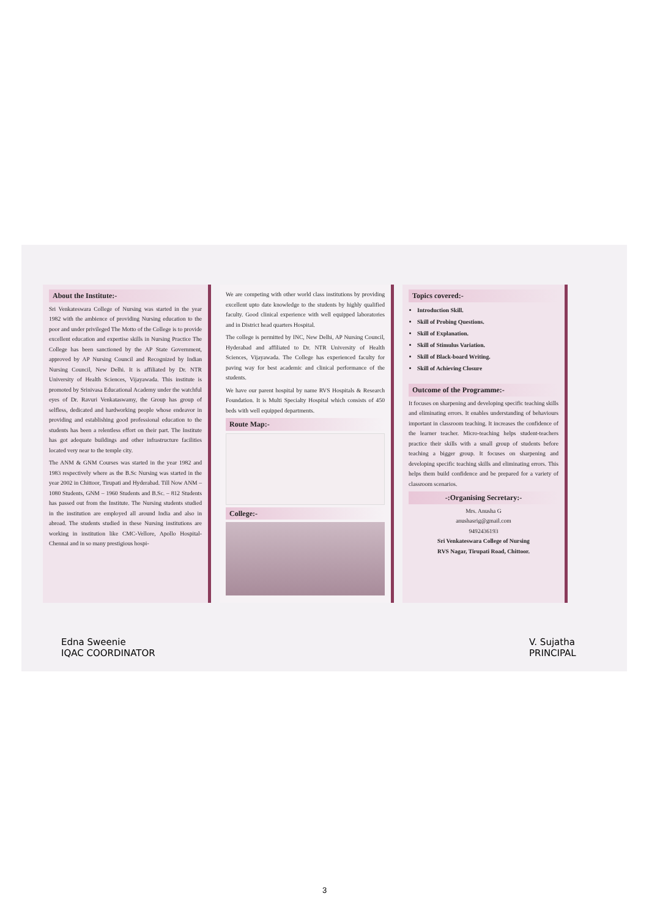About the Institute:-
Sri Venkateswara College of Nursing was started in the year 1982 with the ambience of providing Nursing education to the poor and under privileged The Motto of the College is to provide excellent education and expertise skills in Nursing Practice The College has been sanctioned by the AP State Government, approved by AP Nursing Council and Recognized by Indian Nursing Council, New Delhi. It is affiliated by Dr. NTR University of Health Sciences, Vijayawada. This institute is promoted by Srinivasa Educational Academy under the watchful eyes of Dr. Ravuri Venkataswamy, the Group has group of selfless, dedicated and hardworking people whose endeavor in providing and establishing good professional education to the students has been a relentless effort on their part. The Institute has got adequate buildings and other infrastructure facilities located very near to the temple city.
The ANM & GNM Courses was started in the year 1982 and 1983 respectively where as the B.Sc Nursing was started in the year 2002 in Chittoor, Tirupati and Hyderabad. Till Now ANM – 1080 Students, GNM – 1960 Students and B.Sc. – 812 Students has passed out from the Institute. The Nursing students studied in the institution are employed all around India and also in abroad. The students studied in these Nursing institutions are working in institution like CMC-Vellore, Apollo Hospital-Chennai and in so many prestigious hospi-
We are competing with other world class institutions by providing excellent upto date knowledge to the students by highly qualified faculty. Good clinical experience with well equipped laboratories and in District head quarters Hospital.
The college is permitted by INC, New Delhi, AP Nursing Council, Hyderabad and affiliated to Dr. NTR University of Health Sciences, Vijayawada. The College has experienced faculty for paving way for best academic and clinical performance of the students.
We have our parent hospital by name RVS Hospitals & Research Foundation. It is Multi Specialty Hospital which consists of 450 beds with well equipped departments.
Route Map:-
College:-
Topics covered:-
Introduction Skill.
Skill of Probing Questions.
Skill of Explanation.
Skill of Stimulus Variation.
Skill of Black-board Writing.
Skill of Achieving Closure
Outcome of the Programme:-
It focuses on sharpening and developing specific teaching skills and eliminating errors. It enables understanding of behaviours important in classroom teaching. It increases the confidence of the learner teacher. Micro-teaching helps student-teachers practice their skills with a small group of students before teaching a bigger group. It focuses on sharpening and developing specific teaching skills and eliminating errors. This helps them build confidence and be prepared for a variety of classroom scenarios.
-:Organising Secretary:-
Mrs. Anusha G
anushasrig@gmail.com
9492436193
Sri Venkateswara College of Nursing
RVS Nagar, Tirupati Road, Chittoor.
Edna Sweenie
IQAC COORDINATOR
V. Sujatha
PRINCIPAL
3